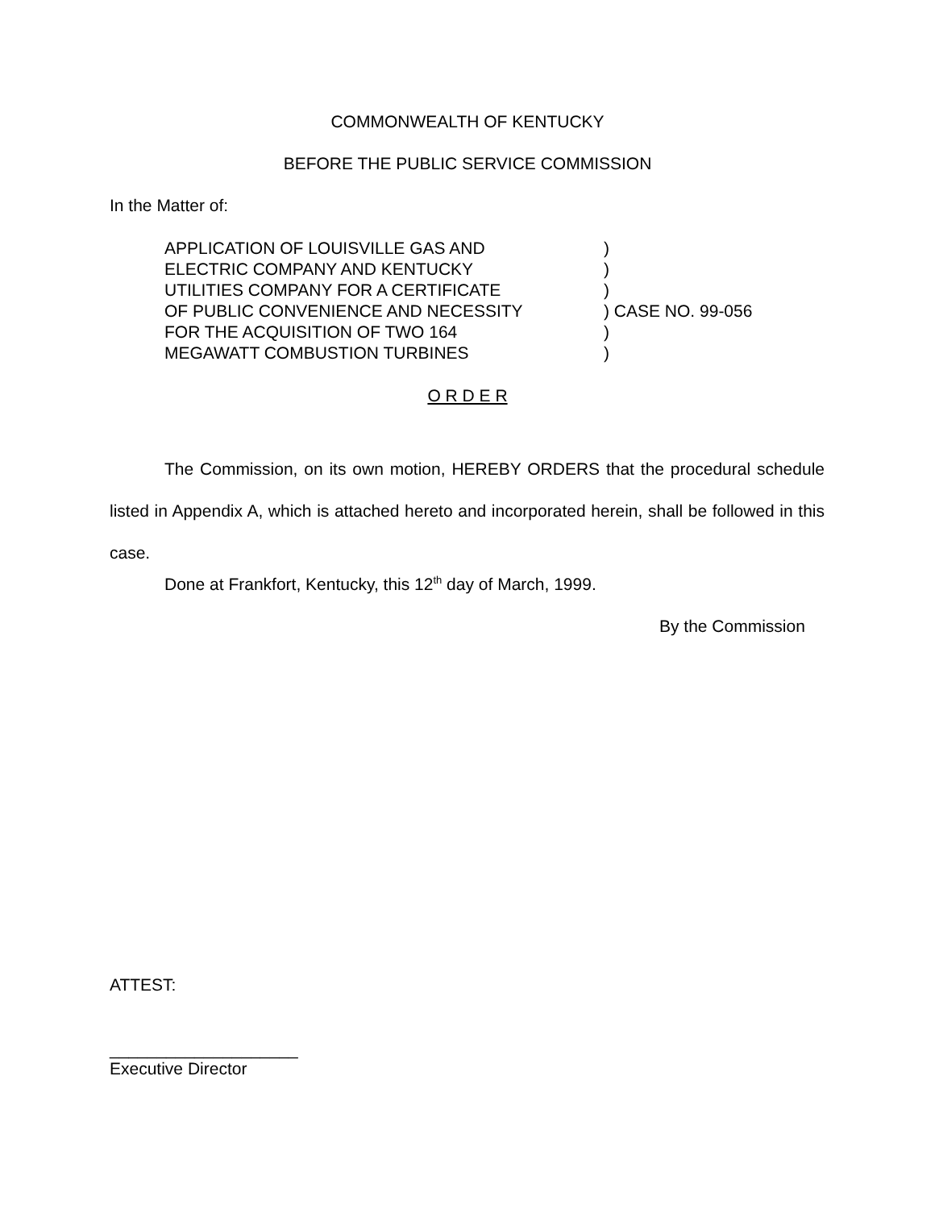COMMONWEALTH OF KENTUCKY
BEFORE THE PUBLIC SERVICE COMMISSION
In the Matter of:
APPLICATION OF LOUISVILLE GAS AND)
ELECTRIC COMPANY AND KENTUCKY)
UTILITIES COMPANY FOR A CERTIFICATE)
OF PUBLIC CONVENIENCE AND NECESSITY) CASE NO. 99-056
FOR THE ACQUISITION OF TWO 164)
MEGAWATT COMBUSTION TURBINES)
O R D E R
The Commission, on its own motion, HEREBY ORDERS that the procedural schedule listed in Appendix A, which is attached hereto and incorporated herein, shall be followed in this case.
Done at Frankfort, Kentucky, this 12<sup>th</sup> day of March, 1999.
By the Commission
ATTEST:
____________________
Executive Director